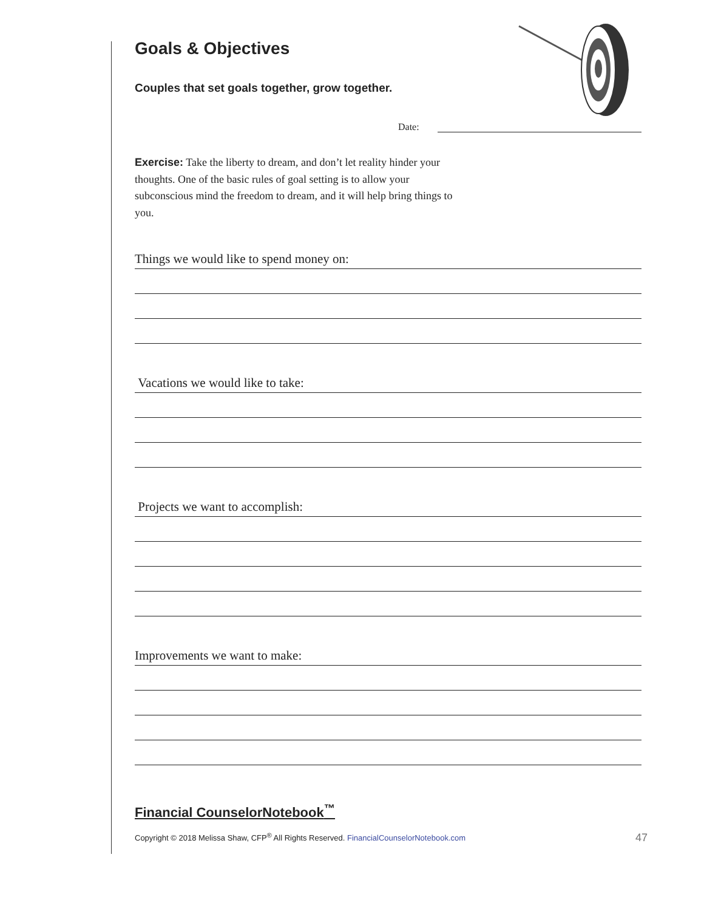Goals & Objectives
Couples that set goals together, grow together.
Date:
Exercise: Take the liberty to dream, and don’t let reality hinder your thoughts. One of the basic rules of goal setting is to allow your subconscious mind the freedom to dream, and it will help bring things to you.
Things we would like to spend money on:
Vacations we would like to take:
Projects we want to accomplish:
Improvements we want to make:
Financial CounselorNotebook<sup>™</sup>
Copyright © 2018 Melissa Shaw, CFP<sup>®</sup> All Rights Reserved. FinancialCounselorNotebook.com 47